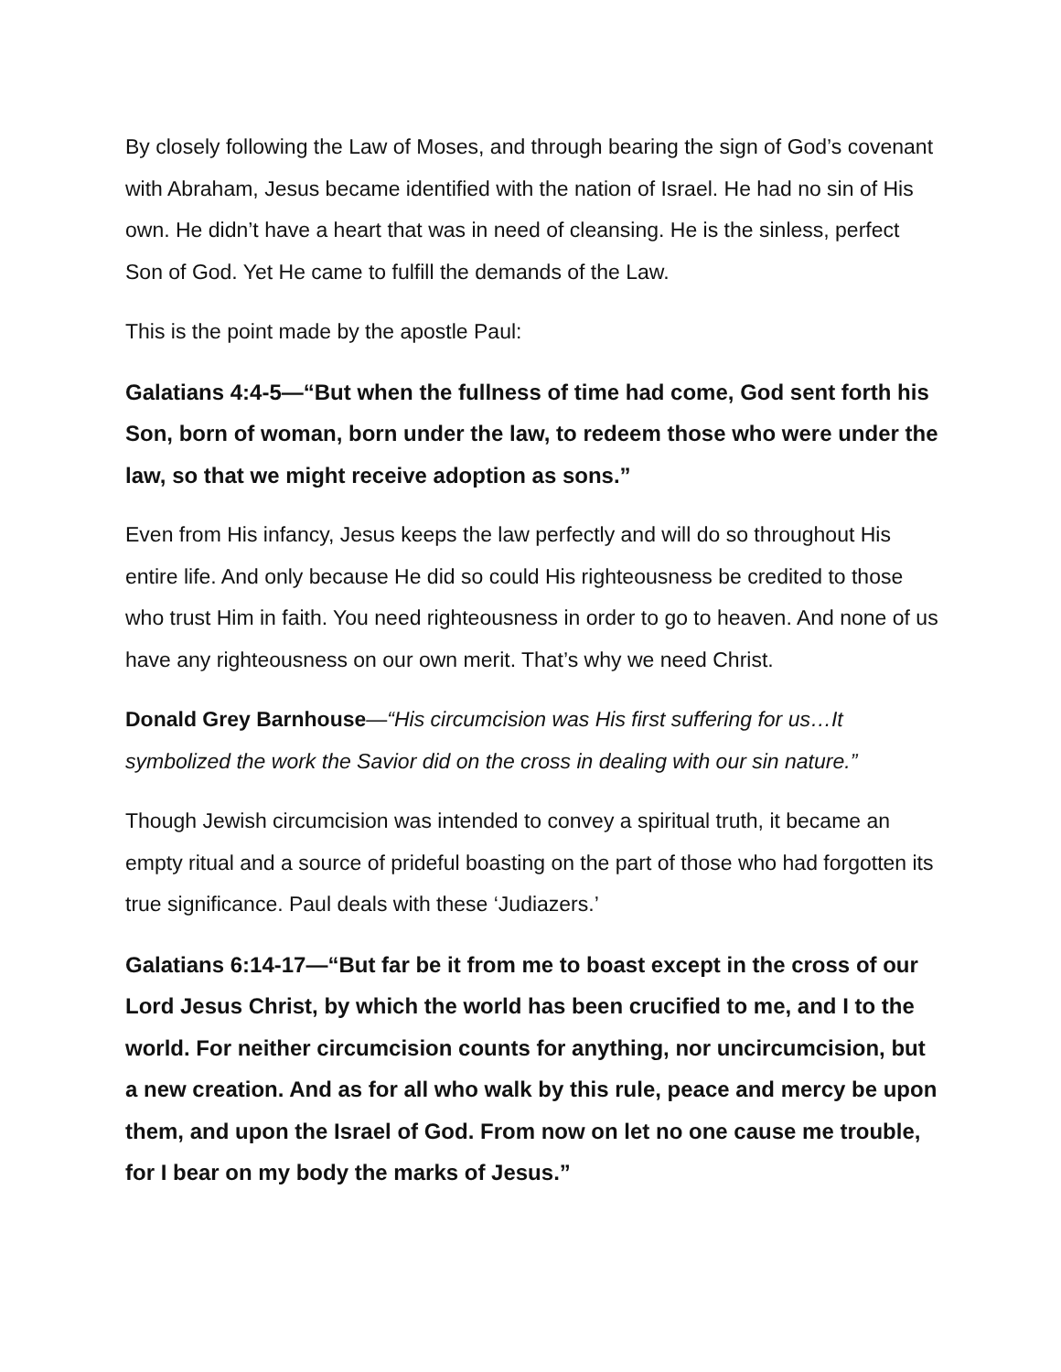By closely following the Law of Moses, and through bearing the sign of God’s covenant with Abraham, Jesus became identified with the nation of Israel. He had no sin of His own. He didn’t have a heart that was in need of cleansing. He is the sinless, perfect Son of God. Yet He came to fulfill the demands of the Law.
This is the point made by the apostle Paul:
Galatians 4:4-5—“But when the fullness of time had come, God sent forth his Son, born of woman, born under the law, to redeem those who were under the law, so that we might receive adoption as sons.”
Even from His infancy, Jesus keeps the law perfectly and will do so throughout His entire life. And only because He did so could His righteousness be credited to those who trust Him in faith. You need righteousness in order to go to heaven. And none of us have any righteousness on our own merit. That’s why we need Christ.
Donald Grey Barnhouse—“His circumcision was His first suffering for us…It symbolized the work the Savior did on the cross in dealing with our sin nature.”
Though Jewish circumcision was intended to convey a spiritual truth, it became an empty ritual and a source of prideful boasting on the part of those who had forgotten its true significance. Paul deals with these ‘Judiazers.’
Galatians 6:14-17—“But far be it from me to boast except in the cross of our Lord Jesus Christ, by which the world has been crucified to me, and I to the world. For neither circumcision counts for anything, nor uncircumcision, but a new creation. And as for all who walk by this rule, peace and mercy be upon them, and upon the Israel of God. From now on let no one cause me trouble, for I bear on my body the marks of Jesus.”